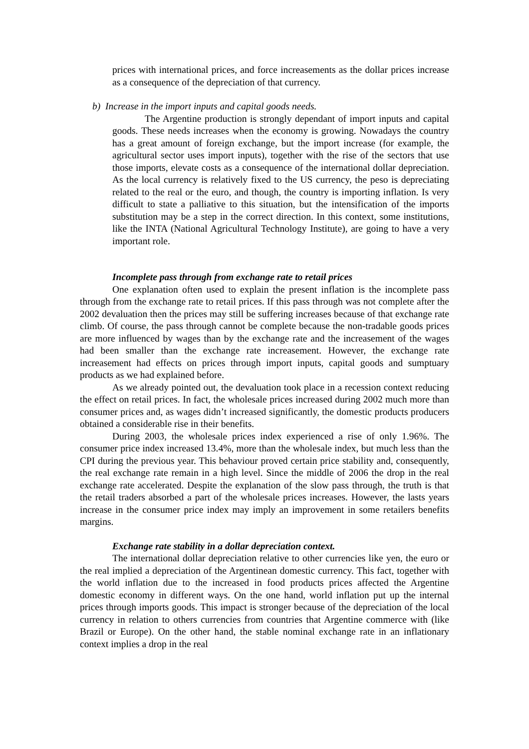prices with international prices, and force increasements as the dollar prices increase as a consequence of the depreciation of that currency.
b) Increase in the import inputs and capital goods needs.
The Argentine production is strongly dependant of import inputs and capital goods. These needs increases when the economy is growing. Nowadays the country has a great amount of foreign exchange, but the import increase (for example, the agricultural sector uses import inputs), together with the rise of the sectors that use those imports, elevate costs as a consequence of the international dollar depreciation. As the local currency is relatively fixed to the US currency, the peso is depreciating related to the real or the euro, and though, the country is importing inflation. Is very difficult to state a palliative to this situation, but the intensification of the imports substitution may be a step in the correct direction. In this context, some institutions, like the INTA (National Agricultural Technology Institute), are going to have a very important role.
Incomplete pass through from exchange rate to retail prices
One explanation often used to explain the present inflation is the incomplete pass through from the exchange rate to retail prices. If this pass through was not complete after the 2002 devaluation then the prices may still be suffering increases because of that exchange rate climb. Of course, the pass through cannot be complete because the non-tradable goods prices are more influenced by wages than by the exchange rate and the increasement of the wages had been smaller than the exchange rate increasement. However, the exchange rate increasement had effects on prices through import inputs, capital goods and sumptuary products as we had explained before.
As we already pointed out, the devaluation took place in a recession context reducing the effect on retail prices. In fact, the wholesale prices increased during 2002 much more than consumer prices and, as wages didn’t increased significantly, the domestic products producers obtained a considerable rise in their benefits.
During 2003, the wholesale prices index experienced a rise of only 1.96%. The consumer price index increased 13.4%, more than the wholesale index, but much less than the CPI during the previous year. This behaviour proved certain price stability and, consequently, the real exchange rate remain in a high level. Since the middle of 2006 the drop in the real exchange rate accelerated. Despite the explanation of the slow pass through, the truth is that the retail traders absorbed a part of the wholesale prices increases. However, the lasts years increase in the consumer price index may imply an improvement in some retailers benefits margins.
Exchange rate stability in a dollar depreciation context.
The international dollar depreciation relative to other currencies like yen, the euro or the real implied a depreciation of the Argentinean domestic currency. This fact, together with the world inflation due to the increased in food products prices affected the Argentine domestic economy in different ways. On the one hand, world inflation put up the internal prices through imports goods. This impact is stronger because of the depreciation of the local currency in relation to others currencies from countries that Argentine commerce with (like Brazil or Europe). On the other hand, the stable nominal exchange rate in an inflationary context implies a drop in the real